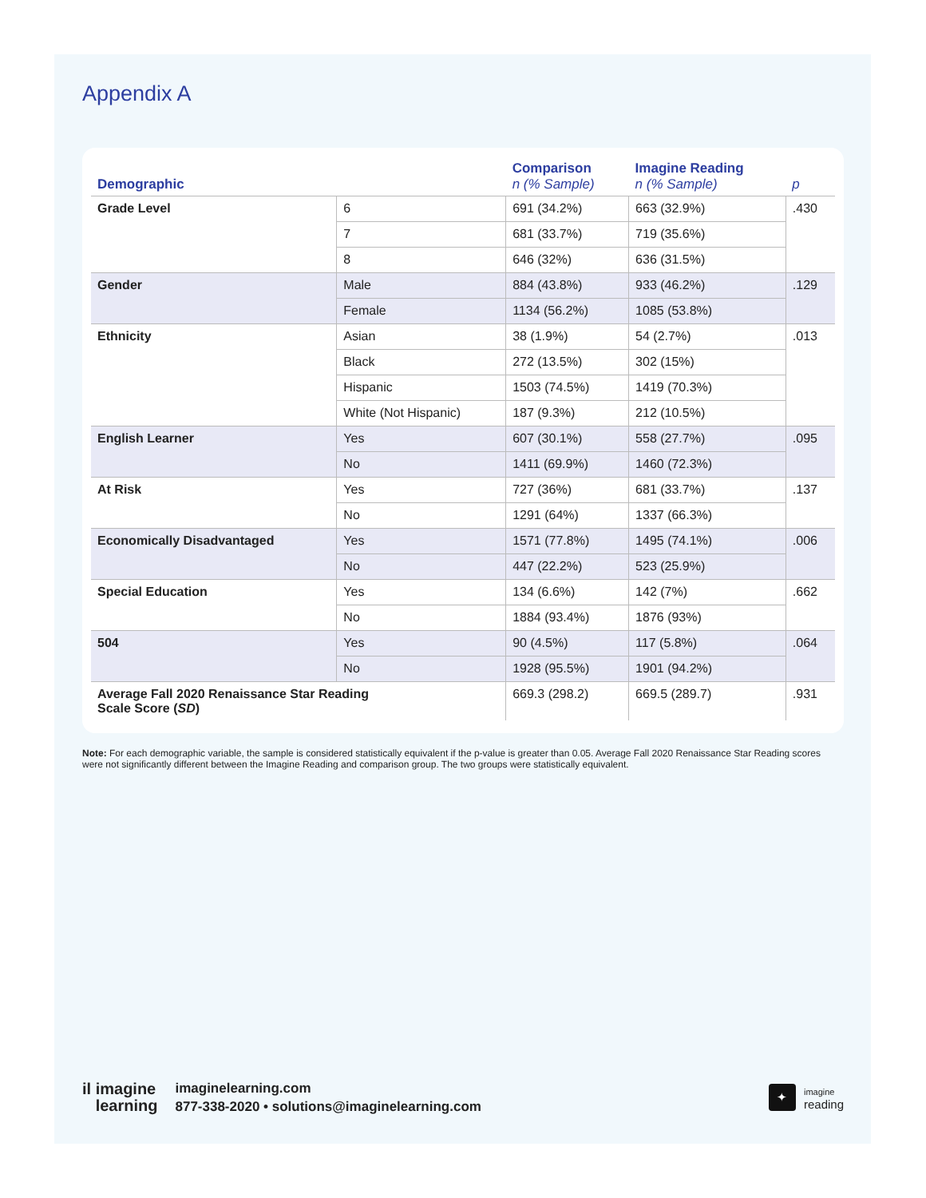Appendix A
| Demographic | | Comparison n (% Sample) | Imagine Reading n (% Sample) | p |
| --- | --- | --- | --- | --- |
| Grade Level | 6 | 691 (34.2%) | 663 (32.9%) | .430 |
| | 7 | 681 (33.7%) | 719 (35.6%) | |
| | 8 | 646 (32%) | 636 (31.5%) | |
| Gender | Male | 884 (43.8%) | 933 (46.2%) | .129 |
| | Female | 1134 (56.2%) | 1085 (53.8%) | |
| Ethnicity | Asian | 38 (1.9%) | 54 (2.7%) | .013 |
| | Black | 272 (13.5%) | 302 (15%) | |
| | Hispanic | 1503 (74.5%) | 1419 (70.3%) | |
| | White (Not Hispanic) | 187 (9.3%) | 212 (10.5%) | |
| English Learner | Yes | 607 (30.1%) | 558 (27.7%) | .095 |
| | No | 1411 (69.9%) | 1460 (72.3%) | |
| At Risk | Yes | 727 (36%) | 681 (33.7%) | .137 |
| | No | 1291 (64%) | 1337 (66.3%) | |
| Economically Disadvantaged | Yes | 1571 (77.8%) | 1495 (74.1%) | .006 |
| | No | 447 (22.2%) | 523 (25.9%) | |
| Special Education | Yes | 134 (6.6%) | 142 (7%) | .662 |
| | No | 1884 (93.4%) | 1876 (93%) | |
| 504 | Yes | 90 (4.5%) | 117 (5.8%) | .064 |
| | No | 1928 (95.5%) | 1901 (94.2%) | |
| Average Fall 2020 Renaissance Star Reading Scale Score ( SD ) | | 669.3 (298.2) | 669.5 (289.7) | .931 |
Note: For each demographic variable, the sample is considered statistically equivalent if the p-value is greater than 0.05. Average Fall 2020 Renaissance Star Reading scores were not significantly different between the Imagine Reading and comparison group. The two groups were statistically equivalent.
il imagine
learning
imaginelearning.com
877-338-2020 • solutions@imaginelearning.com
✦
imagine
reading